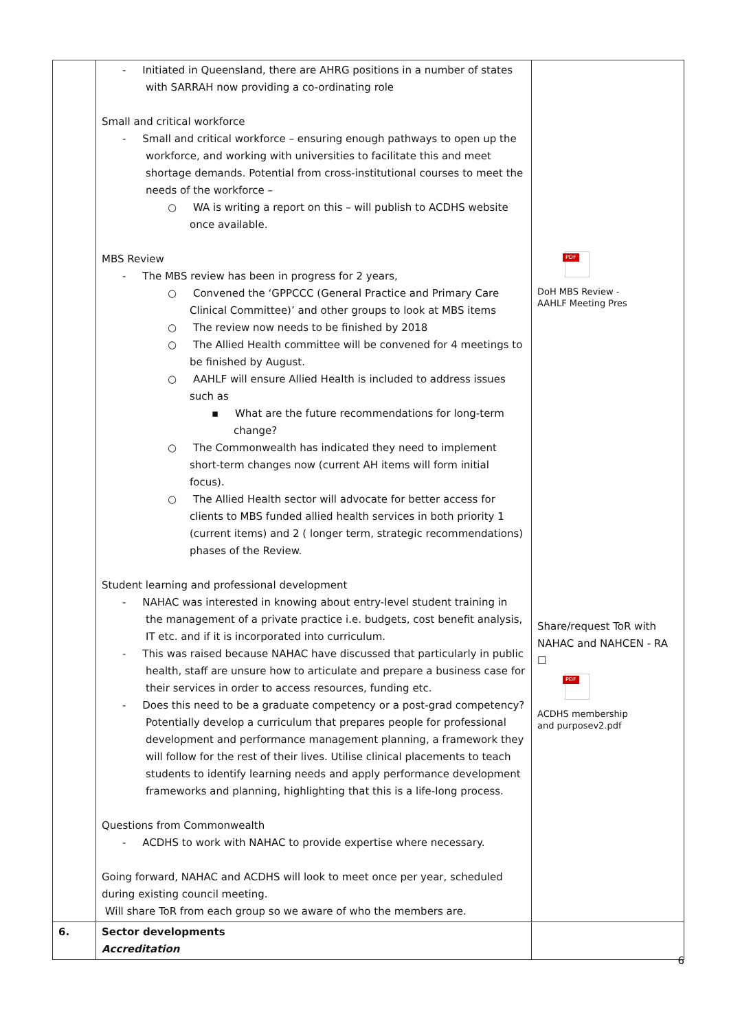| | - Initiated in Queensland, there are AHRG positions in a number of states with SARRAH now providing a co-ordinating role Small and critical workforce - Small and critical workforce – ensuring enough pathways to open up the workforce, and working with universities to facilitate this and meet shortage demands. Potential from cross-institutional courses to meet the needs of the workforce – ○ WA is writing a report on this – will publish to ACDHS website once available. MBS Review - The MBS review has been in progress for 2 years, ○ Convened the ‘GPPCCC (General Practice and Primary Care Clinical Committee)’ and other groups to look at MBS items ○ The review now needs to be finished by 2018 ○ The Allied Health committee will be convened for 4 meetings to be finished by August. ○ AAHLF will ensure Allied Health is included to address issues such as ▪ What are the future recommendations for long-term change? ○ The Commonwealth has indicated they need to implement short-term changes now (current AH items will form initial focus). ○ The Allied Health sector will advocate for better access for clients to MBS funded allied health services in both priority 1 (current items) and 2 ( longer term, strategic recommendations) phases of the Review. Student learning and professional development - NAHAC was interested in knowing about entry-level student training in the management of a private practice i.e. budgets, cost benefit analysis, IT etc. and if it is incorporated into curriculum. - This was raised because NAHAC have discussed that particularly in public health, staff are unsure how to articulate and prepare a business case for their services in order to access resources, funding etc. - Does this need to be a graduate competency or a post-grad competency? Potentially develop a curriculum that prepares people for professional development and performance management planning, a framework they will follow for the rest of their lives. Utilise clinical placements to teach students to identify learning needs and apply performance development frameworks and planning, highlighting that this is a life-long process. Questions from Commonwealth - ACDHS to work with NAHAC to provide expertise where necessary. Going forward, NAHAC and ACDHS will look to meet once per year, scheduled during existing council meeting. Will share ToR from each group so we aware of who the members are. | PDF DoH MBS Review - AAHLF Meeting Pres Share/request ToR with NAHAC and NAHCEN - RA ☐ PDF ACDHS membership and purposev2.pdf |
| 6. | Sector developments Accreditation | |
6